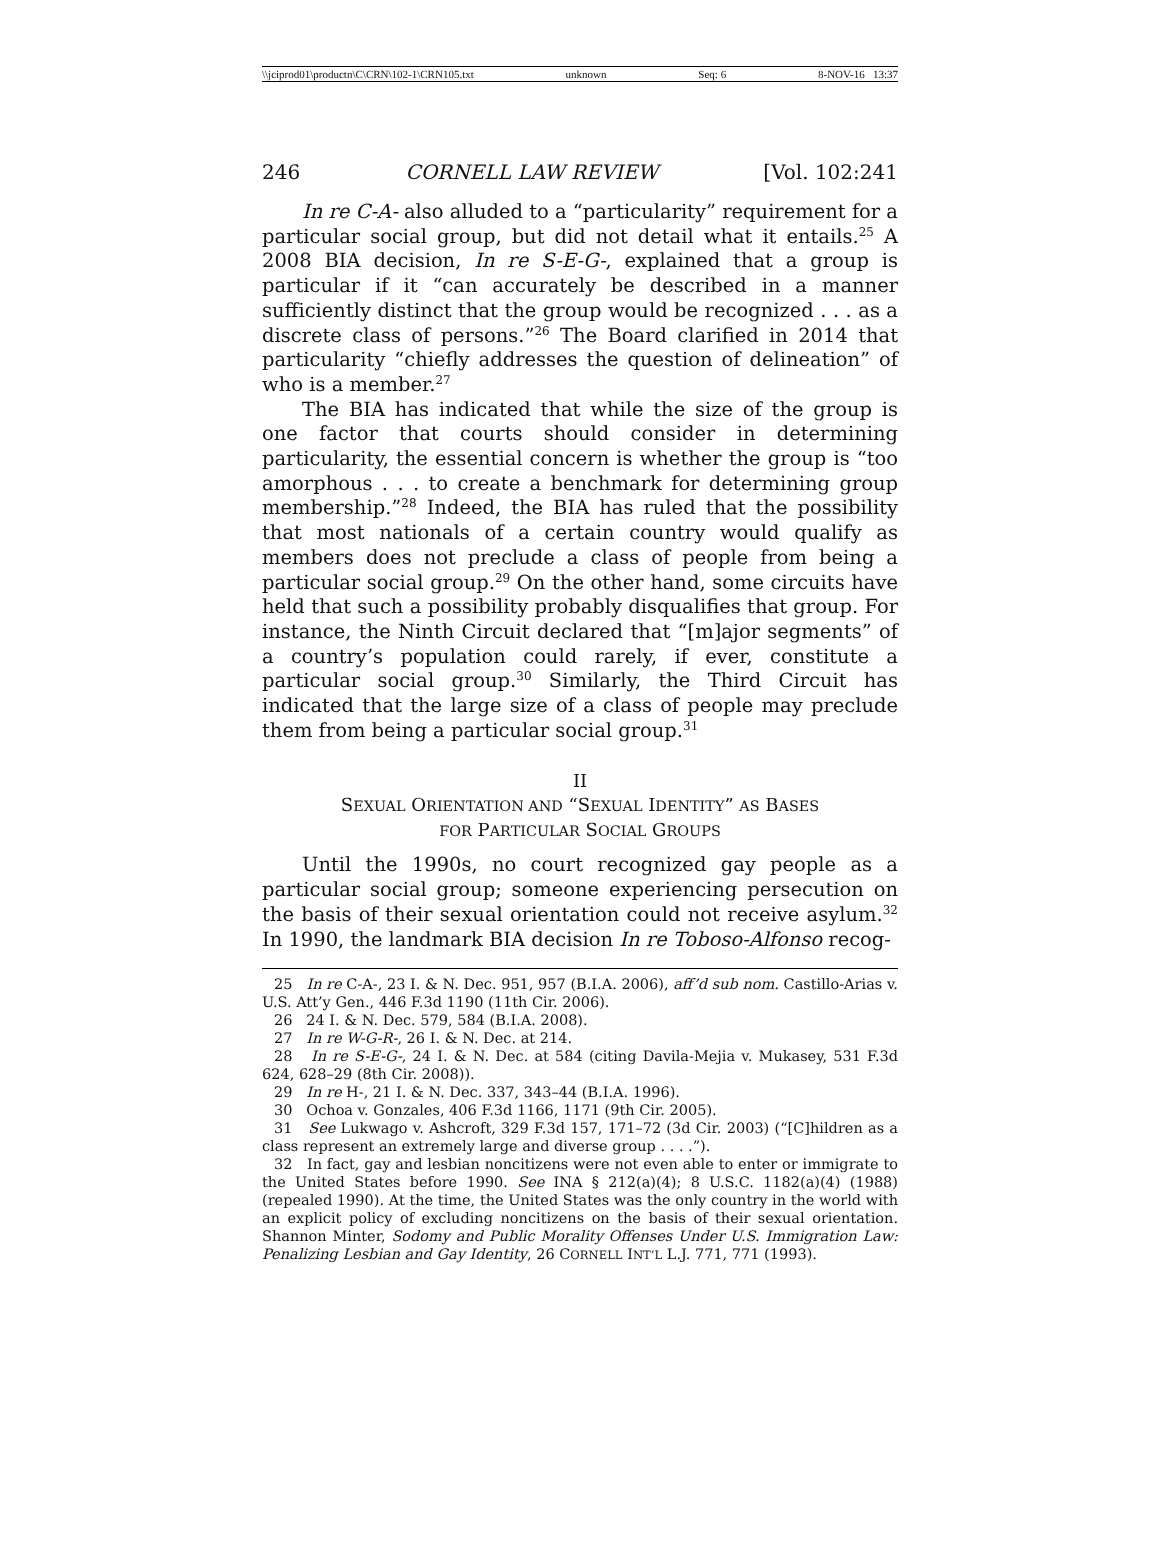\\jciprod01\productn\C\CRN\102-1\CRN105.txt unknown Seq: 6 8-NOV-16 13:37
246 CORNELL LAW REVIEW [Vol. 102:241
In re C-A- also alluded to a “particularity” requirement for a particular social group, but did not detail what it entails.<sup>25</sup> A 2008 BIA decision, In re S-E-G-, explained that a group is particular if it “can accurately be described in a manner sufficiently distinct that the group would be recognized . . . as a discrete class of persons.”<sup>26</sup> The Board clarified in 2014 that particularity “chiefly addresses the question of delineation” of who is a member.<sup>27</sup>
The BIA has indicated that while the size of the group is one factor that courts should consider in determining particularity, the essential concern is whether the group is “too amorphous . . . to create a benchmark for determining group membership.”<sup>28</sup> Indeed, the BIA has ruled that the possibility that most nationals of a certain country would qualify as members does not preclude a class of people from being a particular social group.<sup>29</sup> On the other hand, some circuits have held that such a possibility probably disqualifies that group. For instance, the Ninth Circuit declared that “[m]ajor segments” of a country’s population could rarely, if ever, constitute a particular social group.<sup>30</sup> Similarly, the Third Circuit has indicated that the large size of a class of people may preclude them from being a particular social group.<sup>31</sup>
II
SEXUAL ORIENTATION AND “SEXUAL IDENTITY” AS BASES
FOR PARTICULAR SOCIAL GROUPS
Until the 1990s, no court recognized gay people as a particular social group; someone experiencing persecution on the basis of their sexual orientation could not receive asylum.<sup>32</sup> In 1990, the landmark BIA decision In re Toboso-Alfonso recog-
25 In re C-A-, 23 I. & N. Dec. 951, 957 (B.I.A. 2006), aff’d sub nom. Castillo-Arias v. U.S. Att’y Gen., 446 F.3d 1190 (11th Cir. 2006).
26 24 I. & N. Dec. 579, 584 (B.I.A. 2008).
27 In re W-G-R-, 26 I. & N. Dec. at 214.
28 In re S-E-G-, 24 I. & N. Dec. at 584 (citing Davila-Mejia v. Mukasey, 531 F.3d 624, 628–29 (8th Cir. 2008)).
29 In re H-, 21 I. & N. Dec. 337, 343–44 (B.I.A. 1996).
30 Ochoa v. Gonzales, 406 F.3d 1166, 1171 (9th Cir. 2005).
31 See Lukwago v. Ashcroft, 329 F.3d 157, 171–72 (3d Cir. 2003) (“[C]hildren as a class represent an extremely large and diverse group . . . .”).
32 In fact, gay and lesbian noncitizens were not even able to enter or immigrate to the United States before 1990. See INA § 212(a)(4); 8 U.S.C. 1182(a)(4) (1988) (repealed 1990). At the time, the United States was the only country in the world with an explicit policy of excluding noncitizens on the basis of their sexual orientation. Shannon Minter, Sodomy and Public Morality Offenses Under U.S. Immigration Law: Penalizing Lesbian and Gay Identity, 26 CORNELL INT’L L.J. 771, 771 (1993).